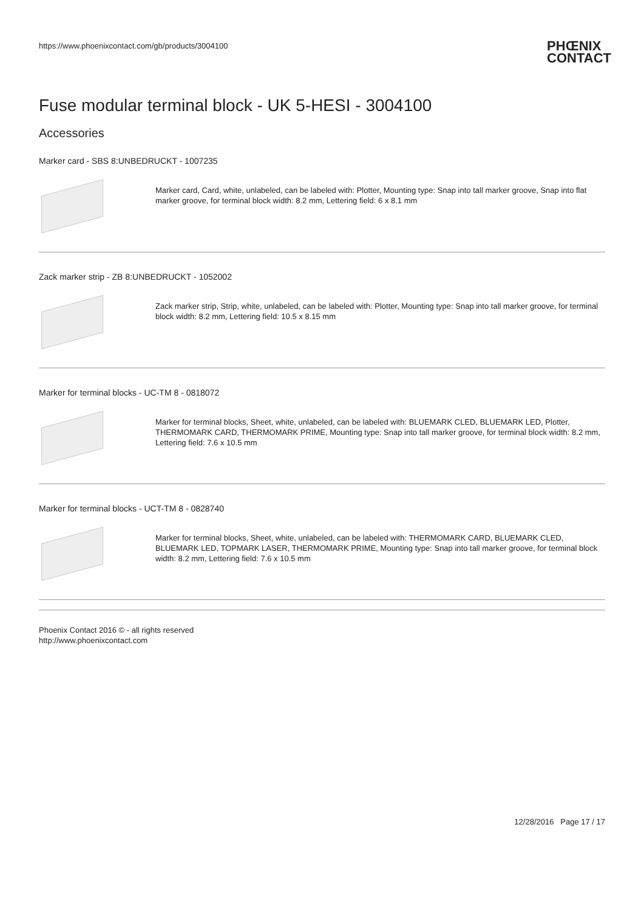https://www.phoenixcontact.com/gb/products/3004100 PHŒNIX
CONTACT
Fuse modular terminal block - UK 5-HESI - 3004100
Accessories
Marker card - SBS 8:UNBEDRUCKT - 1007235
Marker card, Card, white, unlabeled, can be labeled with: Plotter, Mounting type: Snap into tall marker groove, Snap into flat marker groove, for terminal block width: 8.2 mm, Lettering field: 6 x 8.1 mm
Zack marker strip - ZB 8:UNBEDRUCKT - 1052002
Zack marker strip, Strip, white, unlabeled, can be labeled with: Plotter, Mounting type: Snap into tall marker groove, for terminal block width: 8.2 mm, Lettering field: 10.5 x 8.15 mm
Marker for terminal blocks - UC-TM 8 - 0818072
Marker for terminal blocks, Sheet, white, unlabeled, can be labeled with: BLUEMARK CLED, BLUEMARK LED, Plotter, THERMOMARK CARD, THERMOMARK PRIME, Mounting type: Snap into tall marker groove, for terminal block width: 8.2 mm, Lettering field: 7.6 x 10.5 mm
Marker for terminal blocks - UCT-TM 8 - 0828740
Marker for terminal blocks, Sheet, white, unlabeled, can be labeled with: THERMOMARK CARD, BLUEMARK CLED, BLUEMARK LED, TOPMARK LASER, THERMOMARK PRIME, Mounting type: Snap into tall marker groove, for terminal block width: 8.2 mm, Lettering field: 7.6 x 10.5 mm
Phoenix Contact 2016 © - all rights reserved
http://www.phoenixcontact.com
12/28/2016 Page 17 / 17